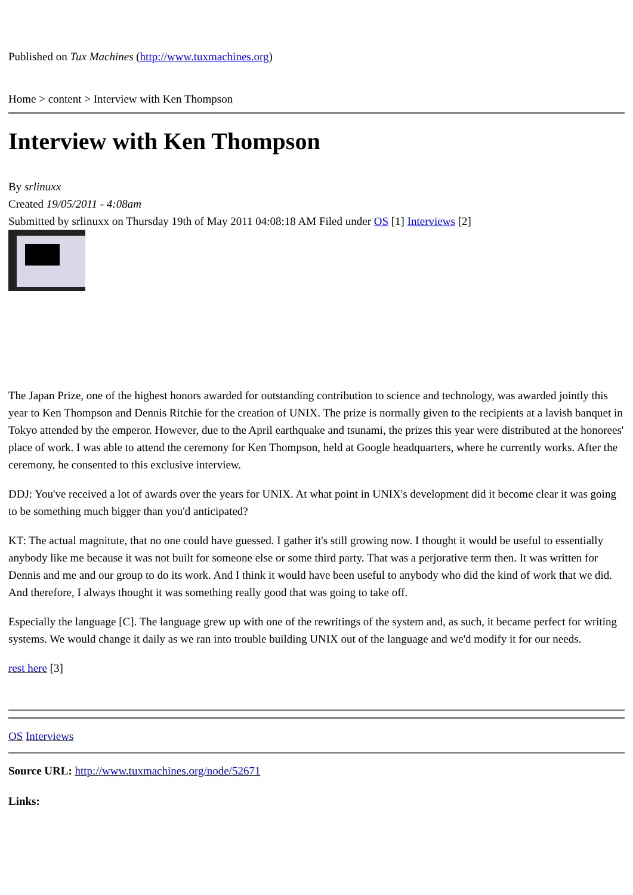Published on Tux Machines (http://www.tuxmachines.org)
Home > content > Interview with Ken Thompson
Interview with Ken Thompson
By srlinuxx
Created 19/05/2011 - 4:08am
Submitted by srlinuxx on Thursday 19th of May 2011 04:08:18 AM Filed under OS [1] Interviews [2]
The Japan Prize, one of the highest honors awarded for outstanding contribution to science and technology, was awarded jointly this year to Ken Thompson and Dennis Ritchie for the creation of UNIX. The prize is normally given to the recipients at a lavish banquet in Tokyo attended by the emperor. However, due to the April earthquake and tsunami, the prizes this year were distributed at the honorees' place of work. I was able to attend the ceremony for Ken Thompson, held at Google headquarters, where he currently works. After the ceremony, he consented to this exclusive interview.
DDJ: You've received a lot of awards over the years for UNIX. At what point in UNIX's development did it become clear it was going to be something much bigger than you'd anticipated?
KT: The actual magnitute, that no one could have guessed. I gather it's still growing now. I thought it would be useful to essentially anybody like me because it was not built for someone else or some third party. That was a perjorative term then. It was written for Dennis and me and our group to do its work. And I think it would have been useful to anybody who did the kind of work that we did. And therefore, I always thought it was something really good that was going to take off.
Especially the language [C]. The language grew up with one of the rewritings of the system and, as such, it became perfect for writing systems. We would change it daily as we ran into trouble building UNIX out of the language and we'd modify it for our needs.
rest here [3]
OS Interviews
Source URL: http://www.tuxmachines.org/node/52671
Links: